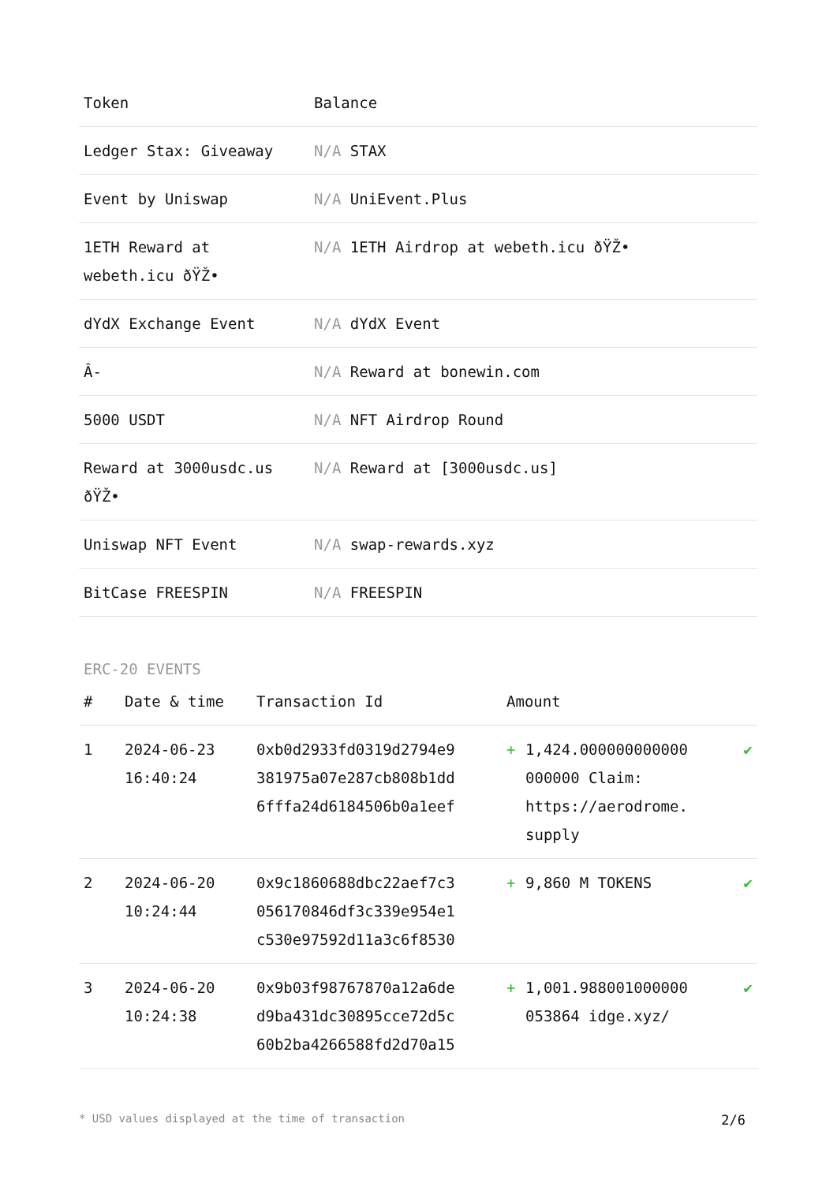| Token | Balance |
| --- | --- |
| Ledger Stax: Giveaway | N/A STAX |
| Event by Uniswap | N/A UniEvent.Plus |
| 1ETH Reward at webeth.icu ðŸŽ• | N/A 1ETH Airdrop at webeth.icu ðŸŽ• |
| dYdX Exchange Event | N/A dYdX Event |
| Â- | N/A Reward at bonewin.com |
| 5000 USDT | N/A NFT Airdrop Round |
| Reward at 3000usdc.us ðŸŽ• | N/A Reward at [3000usdc.us] |
| Uniswap NFT Event | N/A swap-rewards.xyz |
| BitCase FREESPIN | N/A FREESPIN |
ERC-20 EVENTS
| # | Date & time | Transaction Id | Amount | | |
| --- | --- | --- | --- | --- | --- |
| 1 | 2024-06-23 16:40:24 | 0xb0d2933fd0319d2794e9 381975a07e287cb808b1dd 6fffa24d6184506b0a1eef | + | 1,424.000000000000 000000 Claim: https://aerodrome. supply | ✔ |
| 2 | 2024-06-20 10:24:44 | 0x9c1860688dbc22aef7c3 056170846df3c339e954e1 c530e97592d11a3c6f8530 | + | 9,860 M TOKENS | ✔ |
| 3 | 2024-06-20 10:24:38 | 0x9b03f98767870a12a6de d9ba431dc30895cce72d5c 60b2ba4266588fd2d70a15 | + | 1,001.988001000000 053864 idge.xyz/ | ✔ |
* USD values displayed at the time of transaction 2/6